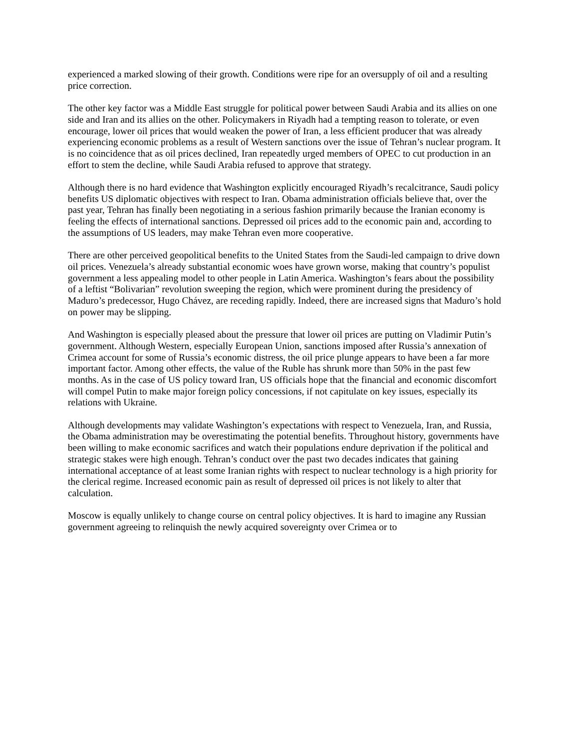experienced a marked slowing of their growth. Conditions were ripe for an oversupply of oil and a resulting price correction.
The other key factor was a Middle East struggle for political power between Saudi Arabia and its allies on one side and Iran and its allies on the other. Policymakers in Riyadh had a tempting reason to tolerate, or even encourage, lower oil prices that would weaken the power of Iran, a less efficient producer that was already experiencing economic problems as a result of Western sanctions over the issue of Tehran’s nuclear program. It is no coincidence that as oil prices declined, Iran repeatedly urged members of OPEC to cut production in an effort to stem the decline, while Saudi Arabia refused to approve that strategy.
Although there is no hard evidence that Washington explicitly encouraged Riyadh’s recalcitrance, Saudi policy benefits US diplomatic objectives with respect to Iran. Obama administration officials believe that, over the past year, Tehran has finally been negotiating in a serious fashion primarily because the Iranian economy is feeling the effects of international sanctions. Depressed oil prices add to the economic pain and, according to the assumptions of US leaders, may make Tehran even more cooperative.
There are other perceived geopolitical benefits to the United States from the Saudi-led campaign to drive down oil prices. Venezuela’s already substantial economic woes have grown worse, making that country’s populist government a less appealing model to other people in Latin America. Washington’s fears about the possibility of a leftist “Bolivarian” revolution sweeping the region, which were prominent during the presidency of Maduro’s predecessor, Hugo Chávez, are receding rapidly. Indeed, there are increased signs that Maduro’s hold on power may be slipping.
And Washington is especially pleased about the pressure that lower oil prices are putting on Vladimir Putin’s government. Although Western, especially European Union, sanctions imposed after Russia’s annexation of Crimea account for some of Russia’s economic distress, the oil price plunge appears to have been a far more important factor. Among other effects, the value of the Ruble has shrunk more than 50% in the past few months. As in the case of US policy toward Iran, US officials hope that the financial and economic discomfort will compel Putin to make major foreign policy concessions, if not capitulate on key issues, especially its relations with Ukraine.
Although developments may validate Washington’s expectations with respect to Venezuela, Iran, and Russia, the Obama administration may be overestimating the potential benefits. Throughout history, governments have been willing to make economic sacrifices and watch their populations endure deprivation if the political and strategic stakes were high enough. Tehran’s conduct over the past two decades indicates that gaining international acceptance of at least some Iranian rights with respect to nuclear technology is a high priority for the clerical regime. Increased economic pain as result of depressed oil prices is not likely to alter that calculation.
Moscow is equally unlikely to change course on central policy objectives. It is hard to imagine any Russian government agreeing to relinquish the newly acquired sovereignty over Crimea or to